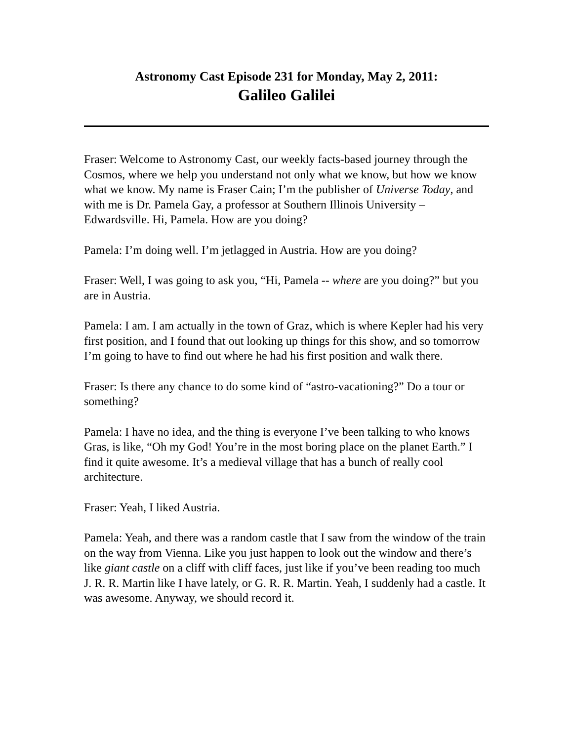Astronomy Cast Episode 231 for Monday, May 2, 2011:
Galileo Galilei
Fraser: Welcome to Astronomy Cast, our weekly facts-based journey through the Cosmos, where we help you understand not only what we know, but how we know what we know. My name is Fraser Cain; I’m the publisher of Universe Today, and with me is Dr. Pamela Gay, a professor at Southern Illinois University – Edwardsville. Hi, Pamela. How are you doing?
Pamela: I’m doing well. I’m jetlagged in Austria. How are you doing?
Fraser: Well, I was going to ask you, “Hi, Pamela -- where are you doing?” but you are in Austria.
Pamela: I am. I am actually in the town of Graz, which is where Kepler had his very first position, and I found that out looking up things for this show, and so tomorrow I’m going to have to find out where he had his first position and walk there.
Fraser: Is there any chance to do some kind of “astro-vacationing?” Do a tour or something?
Pamela: I have no idea, and the thing is everyone I’ve been talking to who knows Gras, is like, “Oh my God! You’re in the most boring place on the planet Earth.” I find it quite awesome. It’s a medieval village that has a bunch of really cool architecture.
Fraser: Yeah, I liked Austria.
Pamela: Yeah, and there was a random castle that I saw from the window of the train on the way from Vienna. Like you just happen to look out the window and there’s like giant castle on a cliff with cliff faces, just like if you’ve been reading too much J. R. R. Martin like I have lately, or G. R. R. Martin. Yeah, I suddenly had a castle. It was awesome. Anyway, we should record it.